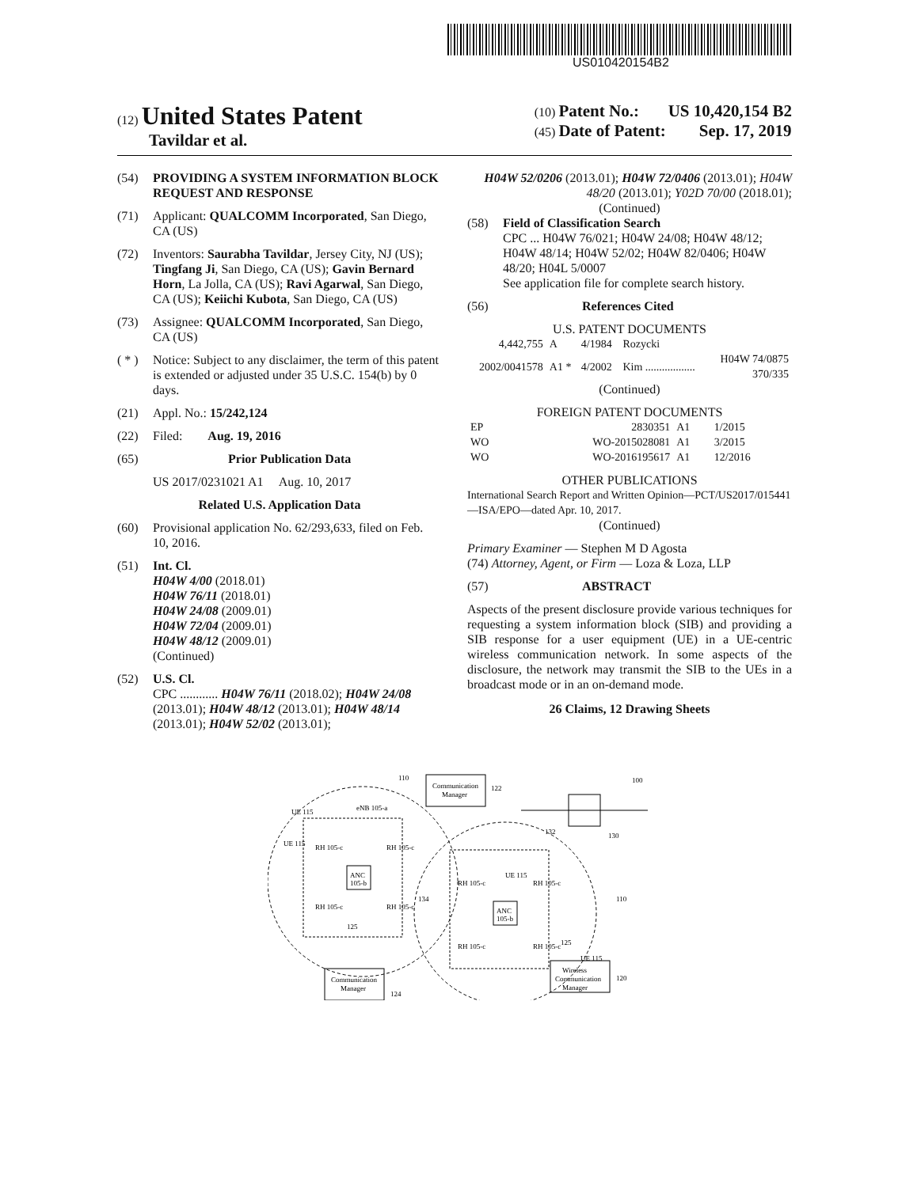US010420154B2
(12) United States Patent
Tavildar et al.
(10) Patent No.: US 10,420,154 B2
(45) Date of Patent: Sep. 17, 2019
(54) PROVIDING A SYSTEM INFORMATION BLOCK REQUEST AND RESPONSE
(71) Applicant: QUALCOMM Incorporated, San Diego, CA (US)
(72) Inventors: Saurabha Tavildar, Jersey City, NJ (US); Tingfang Ji, San Diego, CA (US); Gavin Bernard Horn, La Jolla, CA (US); Ravi Agarwal, San Diego, CA (US); Keiichi Kubota, San Diego, CA (US)
(73) Assignee: QUALCOMM Incorporated, San Diego, CA (US)
( * ) Notice: Subject to any disclaimer, the term of this patent is extended or adjusted under 35 U.S.C. 154(b) by 0 days.
(21) Appl. No.: 15/242,124
(22) Filed: Aug. 19, 2016
(65) Prior Publication Data
US 2017/0231021 A1 Aug. 10, 2017
Related U.S. Application Data
(60) Provisional application No. 62/293,633, filed on Feb. 10, 2016.
(51) Int. Cl.
H04W 4/00 (2018.01)
H04W 76/11 (2018.01)
H04W 24/08 (2009.01)
H04W 72/04 (2009.01)
H04W 48/12 (2009.01)
(Continued)
(52) U.S. Cl.
CPC ............ H04W 76/11 (2018.02); H04W 24/08 (2013.01); H04W 48/12 (2013.01); H04W 48/14 (2013.01); H04W 52/02 (2013.01);
H04W 52/0206 (2013.01); H04W 72/0406 (2013.01); H04W 48/20 (2013.01); Y02D 70/00 (2018.01);
(Continued)
(58) Field of Classification Search
CPC ... H04W 76/021; H04W 24/08; H04W 48/12; H04W 48/14; H04W 52/02; H04W 82/0406; H04W 48/20; H04L 5/0007
See application file for complete search history.
(56) References Cited
U.S. PATENT DOCUMENTS
| 4,442,755 | A | 4/1984 | Rozycki | |
| 2002/0041578 | A1 * | 4/2002 | Kim .................. | H04W 74/0875 370/335 |
(Continued)
FOREIGN PATENT DOCUMENTS
| EP | 2830351 | A1 | 1/2015 |
| WO | WO-2015028081 | A1 | 3/2015 |
| WO | WO-2016195617 | A1 | 12/2016 |
OTHER PUBLICATIONS
International Search Report and Written Opinion—PCT/US2017/015441—ISA/EPO—dated Apr. 10, 2017.
(Continued)
Primary Examiner — Stephen M D Agosta
(74) Attorney, Agent, or Firm — Loza & Loza, LLP
(57) ABSTRACT
Aspects of the present disclosure provide various techniques for requesting a system information block (SIB) and providing a SIB response for a user equipment (UE) in a UE-centric wireless communication network. In some aspects of the disclosure, the network may transmit the SIB to the UEs in a broadcast mode or in an on-demand mode.
26 Claims, 12 Drawing Sheets
Communication
Manager
122
Communication
Manager
124
Wireless
Communication
Manager
120
100
130
132
ANC
105-b
ANC
105-b
eNB 105-a
110
110
134
125
125
RH 105-c
RH 105-c
RH 105-c
RH 105-c
RH 105-c
RH 105-c
RH 105-c
RH 105-c
UE 115
UE 115
UE 115
UE 115